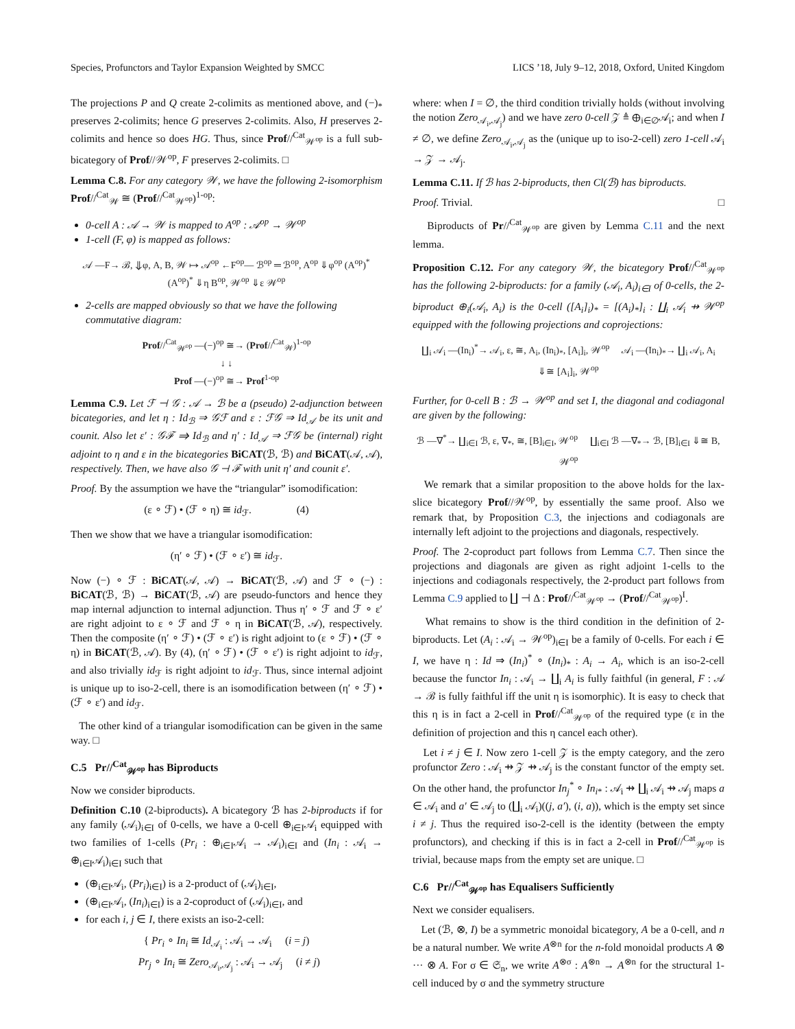Species, Profunctors and Taylor Expansion Weighted by SMCC LICS ’18, July 9–12, 2018, Oxford, United Kingdom
The projections P and Q create 2-colimits as mentioned above, and (−)<sub>*</sub> preserves 2-colimits; hence G preserves 2-colimits. Also, H preserves 2-colimits and hence so does HG. Thus, since Prof//<sup>Cat</sup><sub>𝒲<sup>op</sup></sub> is a full sub-bicategory of Prof//𝒲<sup>op</sup>, F preserves 2-colimits. □
Lemma C.8. For any category 𝒲, we have the following 2-isomorphism Prof//<sup>Cat</sup><sub>𝒲</sub> ≅ (Prof//<sup>Cat</sup><sub>𝒲<sup>op</sup></sub>)<sup>1-op</sup>:
0-cell A : 𝒜 → 𝒲 is mapped to A<sup>op</sup> : 𝒜<sup>op</sup> → 𝒲<sup>op</sup>
1-cell (F, φ) is mapped as follows:
𝒜 —F→ ℬ, ⇓φ, A, B, 𝒲 ↦ 𝒜<sup>op</sup> ←F<sup>op</sup>— ℬ<sup>op</sup> ═ ℬ<sup>op</sup>, A<sup>op</sup> ⇓φ<sup>op</sup> (A<sup>op</sup>)<sup>*</sup> (A<sup>op</sup>)<sup>*</sup> ⇓η B<sup>op</sup>, 𝒲<sup>op</sup> ⇓ε 𝒲<sup>op</sup>
2-cells are mapped obviously so that we have the following commutative diagram:
Prof//<sup>Cat</sup><sub>𝒲<sup>op</sup></sub> —(−)<sup>op</sup> ≅→ (Prof//<sup>Cat</sup><sub>𝒲</sub>)<sup>1-op</sup>
↓ ↓
Prof —(−)<sup>op</sup> ≅→ Prof<sup>1-op</sup>
Lemma C.9. Let ℱ ⊣ 𝒢 : 𝒜 → ℬ be a (pseudo) 2-adjunction between bicategories, and let η : Id<sub>ℬ</sub> ⇒ 𝒢ℱ and ε : ℱ𝒢 ⇒ Id<sub>𝒜</sub> be its unit and counit. Also let ε′ : 𝒢ℱ ⇒ Id<sub>ℬ</sub> and η′ : Id<sub>𝒜</sub> ⇒ ℱ𝒢 be (internal) right adjoint to η and ε in the bicategories BiCAT(ℬ, ℬ) and BiCAT(𝒜, 𝒜), respectively. Then, we have also 𝒢 ⊣ ℱ with unit η′ and counit ε′.
Proof. By the assumption we have the “triangular” isomodification:
(ε ∘ ℱ) • (ℱ ∘ η) ≅ id<sub>ℱ</sub>. (4)
Then we show that we have a triangular isomodification:
(η′ ∘ ℱ) • (ℱ ∘ ε′) ≅ id<sub>ℱ</sub>.
Now (−) ∘ ℱ : BiCAT(𝒜, 𝒜) → BiCAT(ℬ, 𝒜) and ℱ ∘ (−) : BiCAT(ℬ, ℬ) → BiCAT(ℬ, 𝒜) are pseudo-functors and hence they map internal adjunction to internal adjunction. Thus η′ ∘ ℱ and ℱ ∘ ε′ are right adjoint to ε ∘ ℱ and ℱ ∘ η in BiCAT(ℬ, 𝒜), respectively. Then the composite (η′ ∘ ℱ) • (ℱ ∘ ε′) is right adjoint to (ε ∘ ℱ) • (ℱ ∘ η) in BiCAT(ℬ, 𝒜). By (4), (η′ ∘ ℱ) • (ℱ ∘ ε′) is right adjoint to id<sub>ℱ</sub>, and also trivially id<sub>ℱ</sub> is right adjoint to id<sub>ℱ</sub>. Thus, since internal adjoint is unique up to iso-2-cell, there is an isomodification between (η′ ∘ ℱ) • (ℱ ∘ ε′) and id<sub>ℱ</sub>.
The other kind of a triangular isomodification can be given in the same way. □
C.5 Pr//<sup>Cat</sup><sub>𝒲<sup>op</sup></sub> has Biproducts
Now we consider biproducts.
Definition C.10 (2-biproducts). A bicategory ℬ has 2-biproducts if for any family (𝒜<sub>i</sub>)<sub>i∈I</sub> of 0-cells, we have a 0-cell ⊕<sub>i∈I</sub>𝒜<sub>i</sub> equipped with two families of 1-cells (Pr<sub>i</sub> : ⊕<sub>i∈I</sub>𝒜<sub>i</sub> → 𝒜<sub>i</sub>)<sub>i∈I</sub> and (In<sub>i</sub> : 𝒜<sub>i</sub> → ⊕<sub>i∈I</sub>𝒜<sub>i</sub>)<sub>i∈I</sub> such that
(⊕<sub>i∈I</sub>𝒜<sub>i</sub>, (Pr<sub>i</sub>)<sub>i∈I</sub>) is a 2-product of (𝒜<sub>i</sub>)<sub>i∈I</sub>,
(⊕<sub>i∈I</sub>𝒜<sub>i</sub>, (In<sub>i</sub>)<sub>i∈I</sub>) is a 2-coproduct of (𝒜<sub>i</sub>)<sub>i∈I</sub>, and
for each i, j ∈ I, there exists an iso-2-cell:
{ Pr<sub>i</sub> ∘ In<sub>i</sub> ≅ Id<sub>𝒜<sub>i</sub></sub> : 𝒜<sub>i</sub> → 𝒜<sub>i</sub> (i = j)
Pr<sub>j</sub> ∘ In<sub>i</sub> ≅ Zero<sub>𝒜<sub>i</sub>,𝒜<sub>j</sub></sub> : 𝒜<sub>i</sub> → 𝒜<sub>j</sub> (i ≠ j)
where: when I = ∅, the third condition trivially holds (without involving the notion Zero<sub>𝒜<sub>i</sub>,𝒜<sub>j</sub></sub>) and we have zero 0-cell 𝒵 ≜ ⊕<sub>i∈∅</sub>𝒜<sub>i</sub>; and when I ≠ ∅, we define Zero<sub>𝒜<sub>i</sub>,𝒜<sub>j</sub></sub> as the (unique up to iso-2-cell) zero 1-cell 𝒜<sub>i</sub> → 𝒵 → 𝒜<sub>j</sub>.
Lemma C.11. If ℬ has 2-biproducts, then Cl(ℬ) has biproducts.
Proof. Trivial. □
Biproducts of Pr//<sup>Cat</sup><sub>𝒲<sup>op</sup></sub> are given by Lemma C.11 and the next lemma.
Proposition C.12. For any category 𝒲, the bicategory Prof//<sup>Cat</sup><sub>𝒲<sup>op</sup></sub> has the following 2-biproducts: for a family (𝒜<sub>i</sub>, A<sub>i</sub>)<sub>i∈I</sub> of 0-cells, the 2-biproduct ⊕<sub>i</sub>(𝒜<sub>i</sub>, A<sub>i</sub>) is the 0-cell ([A<sub>i</sub>]<sub>i</sub>)<sub>*</sub> = [(A<sub>i</sub>)<sub>*</sub>]<sub>i</sub> : ∐<sub>i</sub> 𝒜<sub>i</sub> ⇸ 𝒲<sup>op</sup> equipped with the following projections and coprojections:
∐<sub>i</sub> 𝒜<sub>i</sub> —(In<sub>i</sub>)<sup>*</sup>→ 𝒜<sub>i</sub>, ε, ≅, A<sub>i</sub>, (In<sub>i</sub>)<sub>*</sub>, [A<sub>i</sub>]<sub>i</sub>, 𝒲<sup>op</sup> 𝒜<sub>i</sub> —(In<sub>i</sub>)<sub>*</sub>→ ∐<sub>i</sub> 𝒜<sub>i</sub>, A<sub>i</sub> ⇓≅ [A<sub>i</sub>]<sub>i</sub>, 𝒲<sup>op</sup>
Further, for 0-cell B : ℬ → 𝒲<sup>op</sup> and set I, the diagonal and codiagonal are given by the following:
ℬ —∇<sup>*</sup>→ ∐<sub>i∈I</sub> ℬ, ε, ∇<sub>*</sub>, ≅, [B]<sub>i∈I</sub>, 𝒲<sup>op</sup> ∐<sub>i∈I</sub> ℬ —∇<sub>*</sub>→ ℬ, [B]<sub>i∈I</sub> ⇓≅ B, 𝒲<sup>op</sup>
We remark that a similar proposition to the above holds for the lax-slice bicategory Prof//𝒲<sup>op</sup>, by essentially the same proof. Also we remark that, by Proposition C.3, the injections and codiagonals are internally left adjoint to the projections and diagonals, respectively.
Proof. The 2-coproduct part follows from Lemma C.7. Then since the projections and diagonals are given as right adjoint 1-cells to the injections and codiagonals respectively, the 2-product part follows from Lemma C.9 applied to ∐ ⊣ Δ : Prof//<sup>Cat</sup><sub>𝒲<sup>op</sup></sub> → (Prof//<sup>Cat</sup><sub>𝒲<sup>op</sup></sub>)<sup>I</sup>.
What remains to show is the third condition in the definition of 2-biproducts. Let (A<sub>i</sub> : 𝒜<sub>i</sub> → 𝒲<sup>op</sup>)<sub>i∈I</sub> be a family of 0-cells. For each i ∈ I, we have η : Id ⇒ (In<sub>i</sub>)<sup>*</sup> ∘ (In<sub>i</sub>)<sub>*</sub> : A<sub>i</sub> → A<sub>i</sub>, which is an iso-2-cell because the functor In<sub>i</sub> : 𝒜<sub>i</sub> → ∐<sub>i</sub> A<sub>i</sub> is fully faithful (in general, F : 𝒜 → ℬ is fully faithful iff the unit η is isomorphic). It is easy to check that this η is in fact a 2-cell in Prof//<sup>Cat</sup><sub>𝒲<sup>op</sup></sub> of the required type (ε in the definition of projection and this η cancel each other).
Let i ≠ j ∈ I. Now zero 1-cell 𝒵 is the empty category, and the zero profunctor Zero : 𝒜<sub>i</sub> ⇸ 𝒵 ⇸ 𝒜<sub>j</sub> is the constant functor of the empty set. On the other hand, the profunctor In<sub>j</sub><sup>*</sup> ∘ In<sub>i</sub><sub>*</sub> : 𝒜<sub>i</sub> ⇸ ∐<sub>i</sub> 𝒜<sub>i</sub> ⇸ 𝒜<sub>j</sub> maps a ∈ 𝒜<sub>i</sub> and a′ ∈ 𝒜<sub>j</sub> to (∐<sub>i</sub> 𝒜<sub>i</sub>)((j, a′), (i, a)), which is the empty set since i ≠ j. Thus the required iso-2-cell is the identity (between the empty profunctors), and checking if this is in fact a 2-cell in Prof//<sup>Cat</sup><sub>𝒲<sup>op</sup></sub> is trivial, because maps from the empty set are unique. □
C.6 Pr//<sup>Cat</sup><sub>𝒲<sup>op</sup></sub> has Equalisers Sufficiently
Next we consider equalisers.
Let (ℬ, ⊗, I) be a symmetric monoidal bicategory, A be a 0-cell, and n be a natural number. We write A<sup>⊗n</sup> for the n-fold monoidal products A ⊗ ··· ⊗ A. For σ ∈ 𝔖<sub>n</sub>, we write A<sup>⊗σ</sup> : A<sup>⊗n</sup> → A<sup>⊗n</sup> for the structural 1-cell induced by σ and the symmetry structure